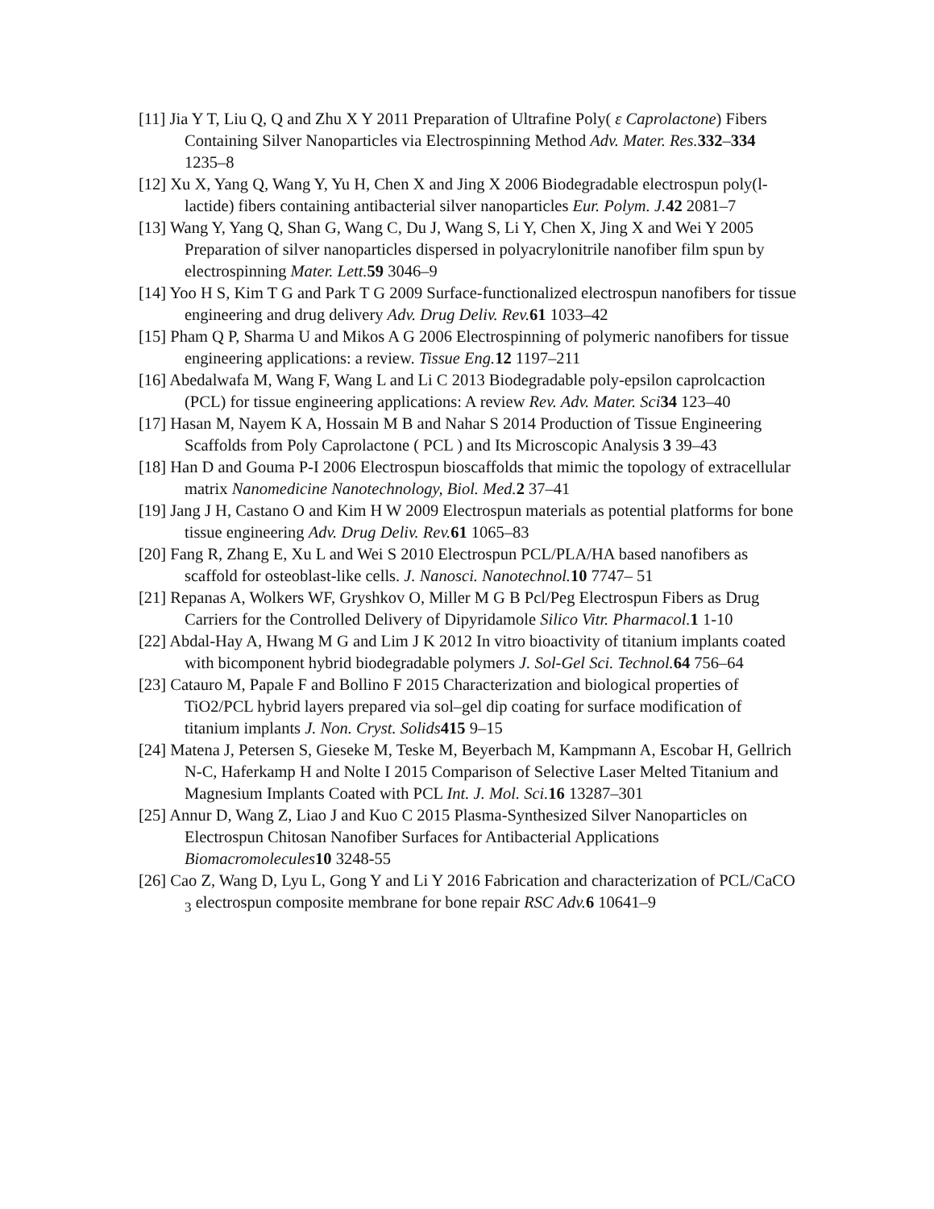[11] Jia Y T, Liu Q, Q and Zhu X Y 2011 Preparation of Ultrafine Poly( ε Caprolactone) Fibers Containing Silver Nanoparticles via Electrospinning Method Adv. Mater. Res. 332–334 1235–8
[12] Xu X, Yang Q, Wang Y, Yu H, Chen X and Jing X 2006 Biodegradable electrospun poly(l-lactide) fibers containing antibacterial silver nanoparticles Eur. Polym. J. 42 2081–7
[13] Wang Y, Yang Q, Shan G, Wang C, Du J, Wang S, Li Y, Chen X, Jing X and Wei Y 2005 Preparation of silver nanoparticles dispersed in polyacrylonitrile nanofiber film spun by electrospinning Mater. Lett. 59 3046–9
[14] Yoo H S, Kim T G and Park T G 2009 Surface-functionalized electrospun nanofibers for tissue engineering and drug delivery Adv. Drug Deliv. Rev. 61 1033–42
[15] Pham Q P, Sharma U and Mikos A G 2006 Electrospinning of polymeric nanofibers for tissue engineering applications: a review. Tissue Eng. 12 1197–211
[16] Abedalwafa M, Wang F, Wang L and Li C 2013 Biodegradable poly-epsilon caprolcaction (PCL) for tissue engineering applications: A review Rev. Adv. Mater. Sci 34 123–40
[17] Hasan M, Nayem K A, Hossain M B and Nahar S 2014 Production of Tissue Engineering Scaffolds from Poly Caprolactone ( PCL ) and Its Microscopic Analysis 3 39–43
[18] Han D and Gouma P-I 2006 Electrospun bioscaffolds that mimic the topology of extracellular matrix Nanomedicine Nanotechnology, Biol. Med. 2 37–41
[19] Jang J H, Castano O and Kim H W 2009 Electrospun materials as potential platforms for bone tissue engineering Adv. Drug Deliv. Rev. 61 1065–83
[20] Fang R, Zhang E, Xu L and Wei S 2010 Electrospun PCL/PLA/HA based nanofibers as scaffold for osteoblast-like cells. J. Nanosci. Nanotechnol. 10 7747– 51
[21] Repanas A, Wolkers WF, Gryshkov O, Miller M G B Pcl/Peg Electrospun Fibers as Drug Carriers for the Controlled Delivery of Dipyridamole Silico Vitr. Pharmacol. 1 1-10
[22] Abdal-Hay A, Hwang M G and Lim J K 2012 In vitro bioactivity of titanium implants coated with bicomponent hybrid biodegradable polymers J. Sol-Gel Sci. Technol. 64 756–64
[23] Catauro M, Papale F and Bollino F 2015 Characterization and biological properties of TiO2/PCL hybrid layers prepared via sol–gel dip coating for surface modification of titanium implants J. Non. Cryst. Solids 415 9–15
[24] Matena J, Petersen S, Gieseke M, Teske M, Beyerbach M, Kampmann A, Escobar H, Gellrich N-C, Haferkamp H and Nolte I 2015 Comparison of Selective Laser Melted Titanium and Magnesium Implants Coated with PCL Int. J. Mol. Sci. 16 13287–301
[25] Annur D, Wang Z, Liao J and Kuo C 2015 Plasma-Synthesized Silver Nanoparticles on Electrospun Chitosan Nanofiber Surfaces for Antibacterial Applications Biomacromolecules 10 3248-55
[26] Cao Z, Wang D, Lyu L, Gong Y and Li Y 2016 Fabrication and characterization of PCL/CaCO <sub>3</sub> electrospun composite membrane for bone repair RSC Adv. 6 10641–9